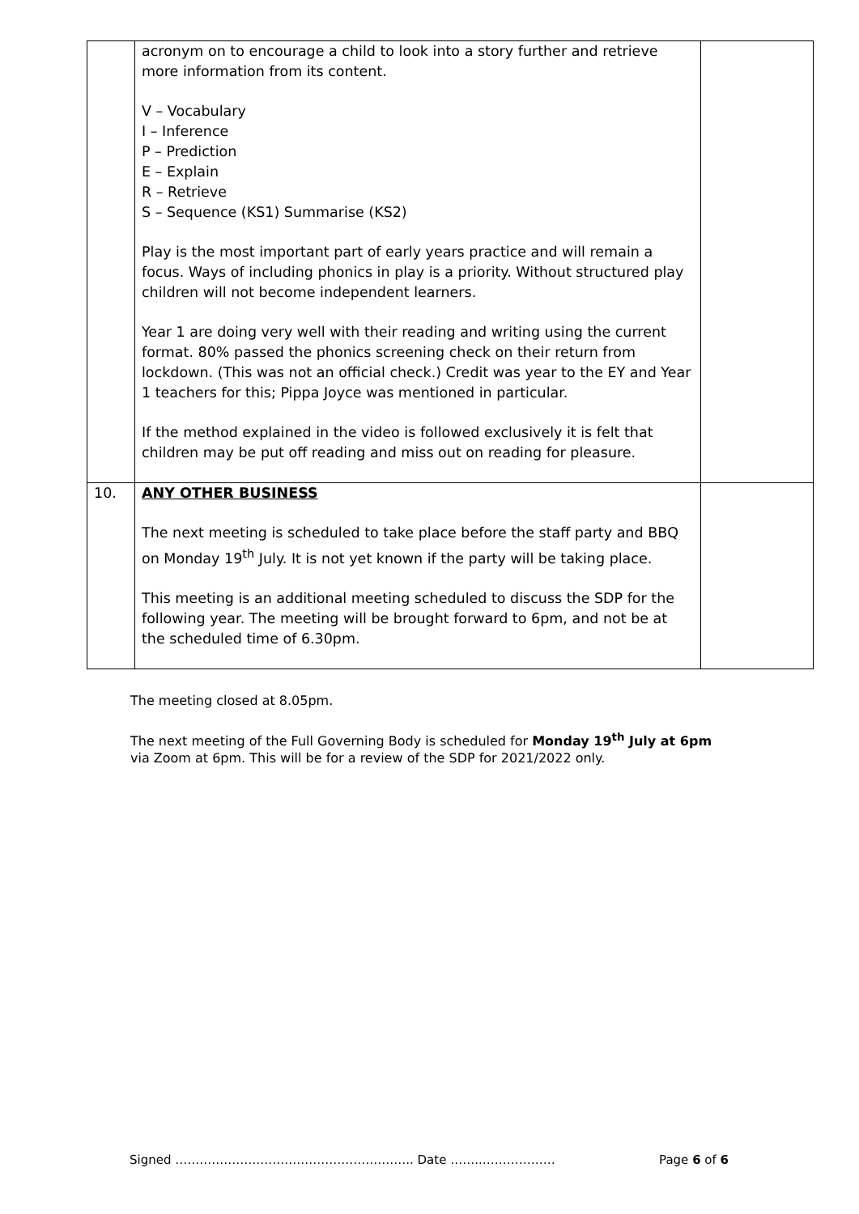| | acronym on to encourage a child to look into a story further and retrieve more information from its content. V – Vocabulary I – Inference P – Prediction E – Explain R – Retrieve S – Sequence (KS1) Summarise (KS2) Play is the most important part of early years practice and will remain a focus. Ways of including phonics in play is a priority. Without structured play children will not become independent learners. Year 1 are doing very well with their reading and writing using the current format. 80% passed the phonics screening check on their return from lockdown. (This was not an official check.) Credit was year to the EY and Year 1 teachers for this; Pippa Joyce was mentioned in particular. If the method explained in the video is followed exclusively it is felt that children may be put off reading and miss out on reading for pleasure. | |
| 10. | ANY OTHER BUSINESS The next meeting is scheduled to take place before the staff party and BBQ on Monday 19<sup>th</sup> July. It is not yet known if the party will be taking place. This meeting is an additional meeting scheduled to discuss the SDP for the following year. The meeting will be brought forward to 6pm, and not be at the scheduled time of 6.30pm. | |
The meeting closed at 8.05pm.
The next meeting of the Full Governing Body is scheduled for Monday 19<sup>th</sup> July at 6pm
via Zoom at 6pm. This will be for a review of the SDP for 2021/2022 only.
Signed ………………………………………………….. Date ……..……………… Page 6 of 6